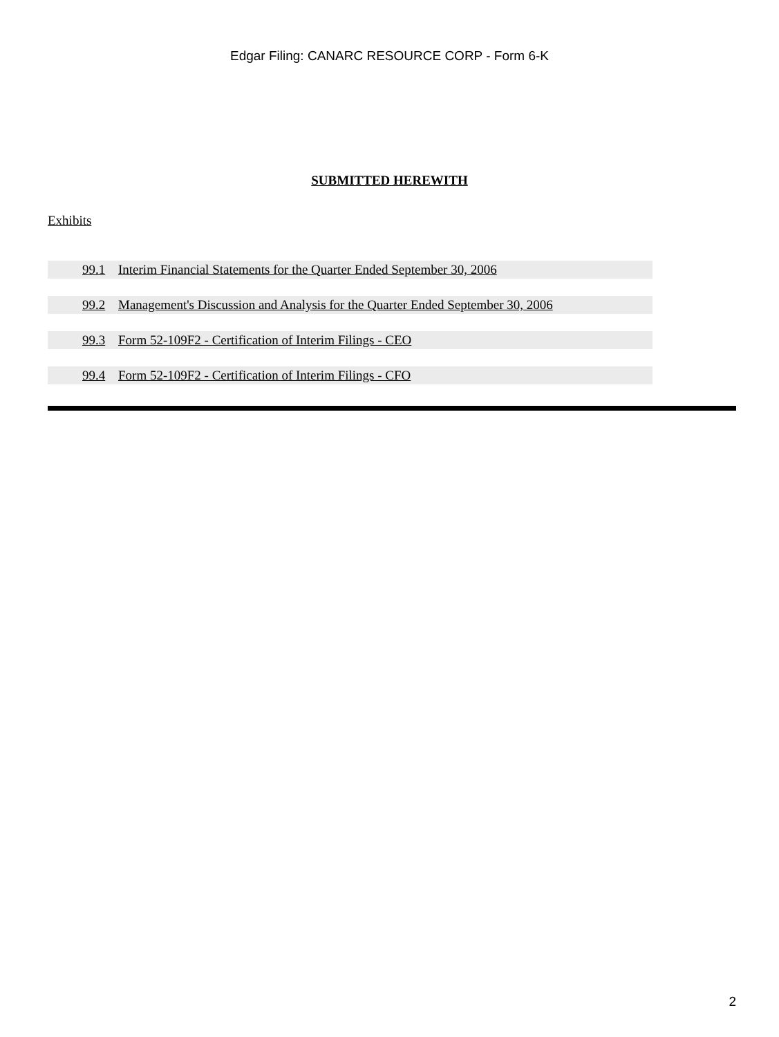Edgar Filing: CANARC RESOURCE CORP - Form 6-K
SUBMITTED HEREWITH
Exhibits
| 99.1 | Interim Financial Statements for the Quarter Ended September 30, 2006 |
| 99.2 | Management's Discussion and Analysis for the Quarter Ended September 30, 2006 |
| 99.3 | Form 52-109F2 - Certification of Interim Filings - CEO |
| 99.4 | Form 52-109F2 - Certification of Interim Filings - CFO |
2